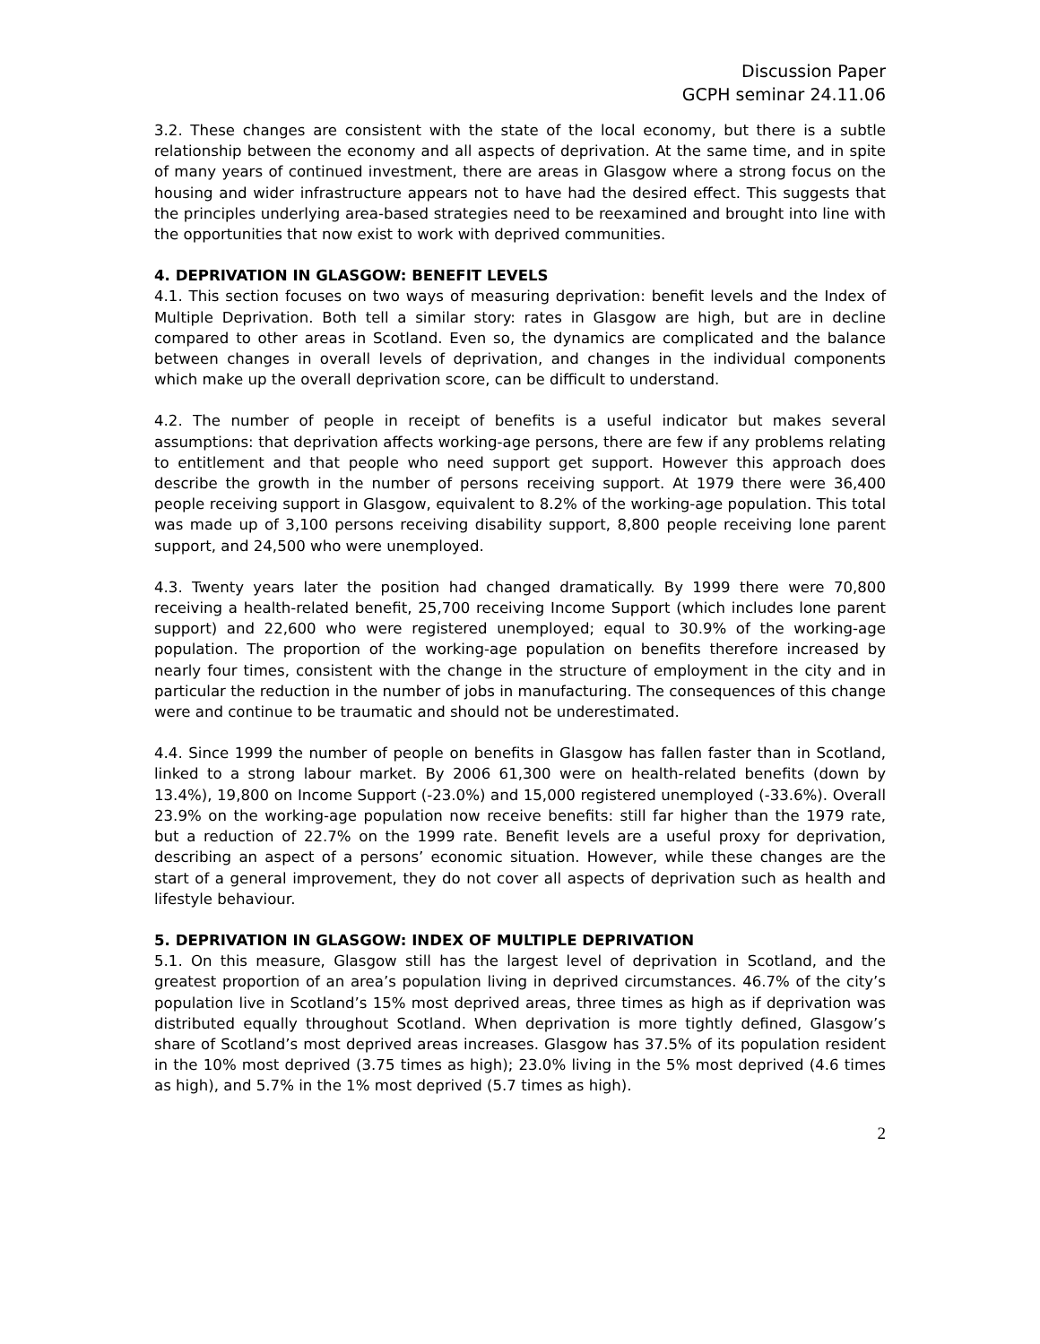Discussion Paper
GCPH seminar 24.11.06
3.2. These changes are consistent with the state of the local economy, but there is a subtle relationship between the economy and all aspects of deprivation. At the same time, and in spite of many years of continued investment, there are areas in Glasgow where a strong focus on the housing and wider infrastructure appears not to have had the desired effect. This suggests that the principles underlying area-based strategies need to be reexamined and brought into line with the opportunities that now exist to work with deprived communities.
4. DEPRIVATION IN GLASGOW: BENEFIT LEVELS
4.1. This section focuses on two ways of measuring deprivation: benefit levels and the Index of Multiple Deprivation. Both tell a similar story: rates in Glasgow are high, but are in decline compared to other areas in Scotland. Even so, the dynamics are complicated and the balance between changes in overall levels of deprivation, and changes in the individual components which make up the overall deprivation score, can be difficult to understand.
4.2. The number of people in receipt of benefits is a useful indicator but makes several assumptions: that deprivation affects working-age persons, there are few if any problems relating to entitlement and that people who need support get support. However this approach does describe the growth in the number of persons receiving support. At 1979 there were 36,400 people receiving support in Glasgow, equivalent to 8.2% of the working-age population. This total was made up of 3,100 persons receiving disability support, 8,800 people receiving lone parent support, and 24,500 who were unemployed.
4.3. Twenty years later the position had changed dramatically. By 1999 there were 70,800 receiving a health-related benefit, 25,700 receiving Income Support (which includes lone parent support) and 22,600 who were registered unemployed; equal to 30.9% of the working-age population. The proportion of the working-age population on benefits therefore increased by nearly four times, consistent with the change in the structure of employment in the city and in particular the reduction in the number of jobs in manufacturing. The consequences of this change were and continue to be traumatic and should not be underestimated.
4.4. Since 1999 the number of people on benefits in Glasgow has fallen faster than in Scotland, linked to a strong labour market. By 2006 61,300 were on health-related benefits (down by 13.4%), 19,800 on Income Support (-23.0%) and 15,000 registered unemployed (-33.6%). Overall 23.9% on the working-age population now receive benefits: still far higher than the 1979 rate, but a reduction of 22.7% on the 1999 rate. Benefit levels are a useful proxy for deprivation, describing an aspect of a persons’ economic situation. However, while these changes are the start of a general improvement, they do not cover all aspects of deprivation such as health and lifestyle behaviour.
5. DEPRIVATION IN GLASGOW: INDEX OF MULTIPLE DEPRIVATION
5.1. On this measure, Glasgow still has the largest level of deprivation in Scotland, and the greatest proportion of an area’s population living in deprived circumstances. 46.7% of the city’s population live in Scotland’s 15% most deprived areas, three times as high as if deprivation was distributed equally throughout Scotland. When deprivation is more tightly defined, Glasgow’s share of Scotland’s most deprived areas increases. Glasgow has 37.5% of its population resident in the 10% most deprived (3.75 times as high); 23.0% living in the 5% most deprived (4.6 times as high), and 5.7% in the 1% most deprived (5.7 times as high).
2